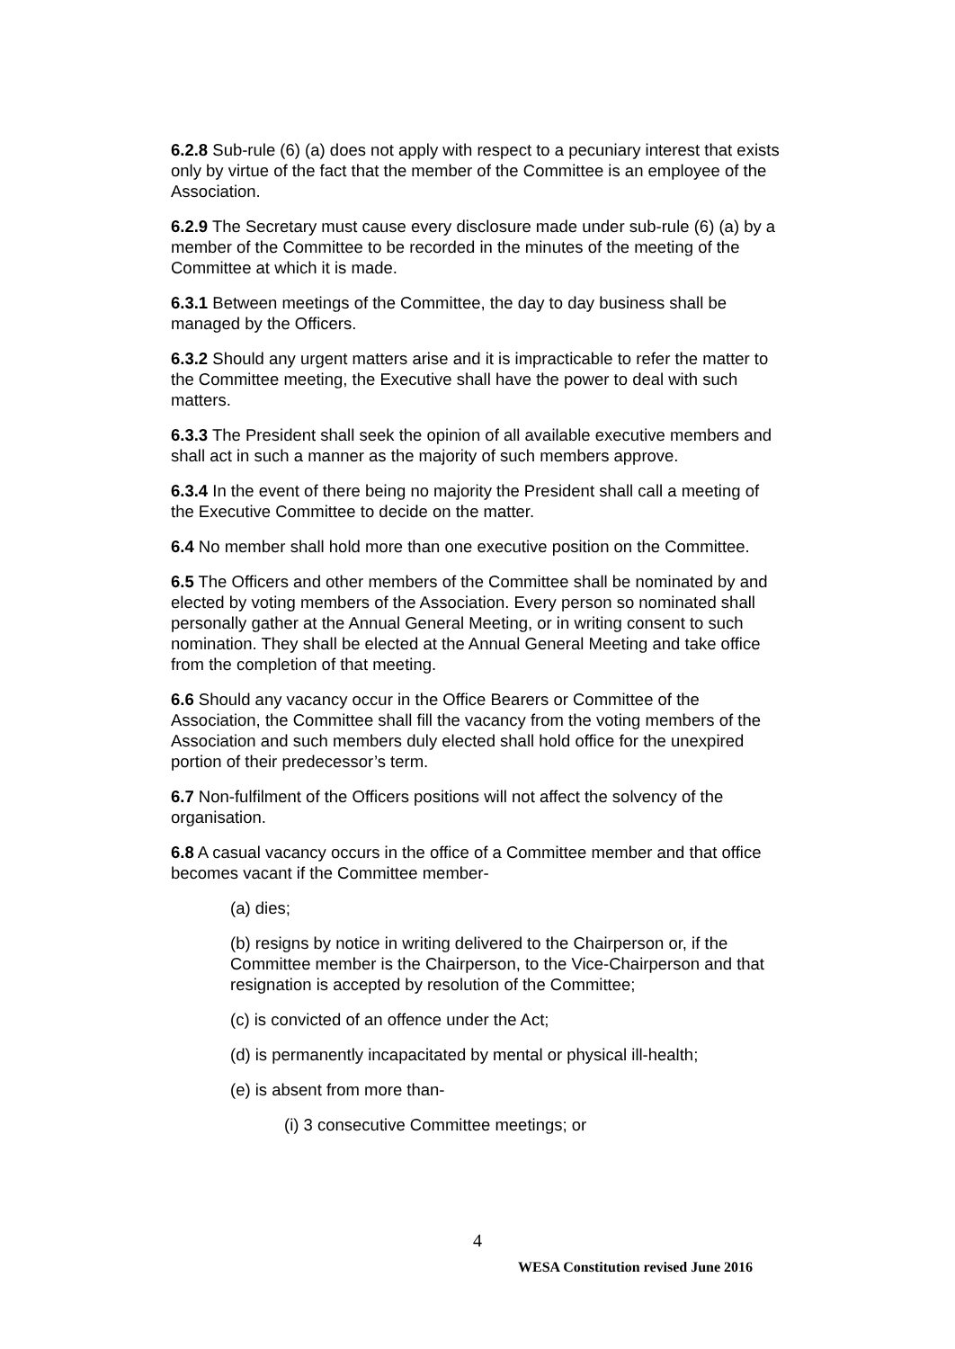6.2.8 Sub-rule (6) (a) does not apply with respect to a pecuniary interest that exists only by virtue of the fact that the member of the Committee is an employee of the Association.
6.2.9 The Secretary must cause every disclosure made under sub-rule (6) (a) by a member of the Committee to be recorded in the minutes of the meeting of the Committee at which it is made.
6.3.1 Between meetings of the Committee, the day to day business shall be managed by the Officers.
6.3.2 Should any urgent matters arise and it is impracticable to refer the matter to the Committee meeting, the Executive shall have the power to deal with such matters.
6.3.3 The President shall seek the opinion of all available executive members and shall act in such a manner as the majority of such members approve.
6.3.4 In the event of there being no majority the President shall call a meeting of the Executive Committee to decide on the matter.
6.4 No member shall hold more than one executive position on the Committee.
6.5 The Officers and other members of the Committee shall be nominated by and elected by voting members of the Association. Every person so nominated shall personally gather at the Annual General Meeting, or in writing consent to such nomination. They shall be elected at the Annual General Meeting and take office from the completion of that meeting.
6.6 Should any vacancy occur in the Office Bearers or Committee of the Association, the Committee shall fill the vacancy from the voting members of the Association and such members duly elected shall hold office for the unexpired portion of their predecessor’s term.
6.7 Non-fulfilment of the Officers positions will not affect the solvency of the organisation.
6.8 A casual vacancy occurs in the office of a Committee member and that office becomes vacant if the Committee member-
(a) dies;
(b) resigns by notice in writing delivered to the Chairperson or, if the Committee member is the Chairperson, to the Vice-Chairperson and that resignation is accepted by resolution of the Committee;
(c) is convicted of an offence under the Act;
(d) is permanently incapacitated by mental or physical ill-health;
(e) is absent from more than-
(i) 3 consecutive Committee meetings; or
4
WESA Constitution revised June 2016